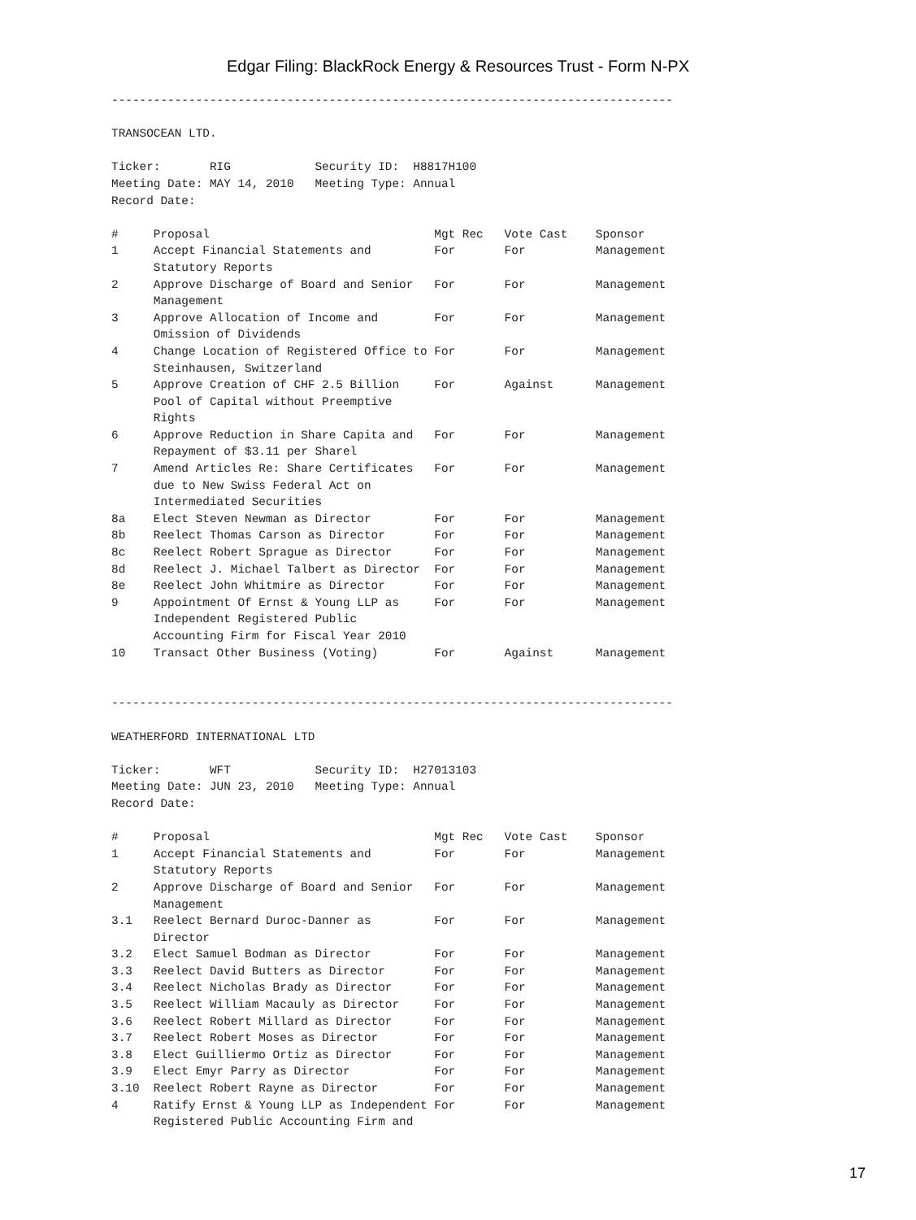Edgar Filing: BlackRock Energy & Resources Trust - Form N-PX
--------------------------------------------------------------------------------

TRANSOCEAN LTD.

Ticker:       RIG            Security ID:  H8817H100
Meeting Date: MAY 14, 2010   Meeting Type: Annual
Record Date:

#     Proposal                                Mgt Rec   Vote Cast    Sponsor
1     Accept Financial Statements and         For       For          Management
      Statutory Reports
2     Approve Discharge of Board and Senior   For       For          Management
      Management
3     Approve Allocation of Income and        For       For          Management
      Omission of Dividends
4     Change Location of Registered Office to For       For          Management
      Steinhausen, Switzerland
5     Approve Creation of CHF 2.5 Billion     For       Against      Management
      Pool of Capital without Preemptive
      Rights
6     Approve Reduction in Share Capita and   For       For          Management
      Repayment of $3.11 per Sharel
7     Amend Articles Re: Share Certificates   For       For          Management
      due to New Swiss Federal Act on
      Intermediated Securities
8a    Elect Steven Newman as Director         For       For          Management
8b    Reelect Thomas Carson as Director       For       For          Management
8c    Reelect Robert Sprague as Director      For       For          Management
8d    Reelect J. Michael Talbert as Director  For       For          Management
8e    Reelect John Whitmire as Director       For       For          Management
9     Appointment Of Ernst & Young LLP as     For       For          Management
      Independent Registered Public
      Accounting Firm for Fiscal Year 2010
10    Transact Other Business (Voting)        For       Against      Management


--------------------------------------------------------------------------------

WEATHERFORD INTERNATIONAL LTD

Ticker:       WFT            Security ID:  H27013103
Meeting Date: JUN 23, 2010   Meeting Type: Annual
Record Date:

#     Proposal                                Mgt Rec   Vote Cast    Sponsor
1     Accept Financial Statements and         For       For          Management
      Statutory Reports
2     Approve Discharge of Board and Senior   For       For          Management
      Management
3.1   Reelect Bernard Duroc-Danner as         For       For          Management
      Director
3.2   Elect Samuel Bodman as Director         For       For          Management
3.3   Reelect David Butters as Director       For       For          Management
3.4   Reelect Nicholas Brady as Director      For       For          Management
3.5   Reelect William Macauly as Director     For       For          Management
3.6   Reelect Robert Millard as Director      For       For          Management
3.7   Reelect Robert Moses as Director        For       For          Management
3.8   Elect Guilliermo Ortiz as Director      For       For          Management
3.9   Elect Emyr Parry as Director            For       For          Management
3.10  Reelect Robert Rayne as Director        For       For          Management
4     Ratify Ernst & Young LLP as Independent For       For          Management
      Registered Public Accounting Firm and
17